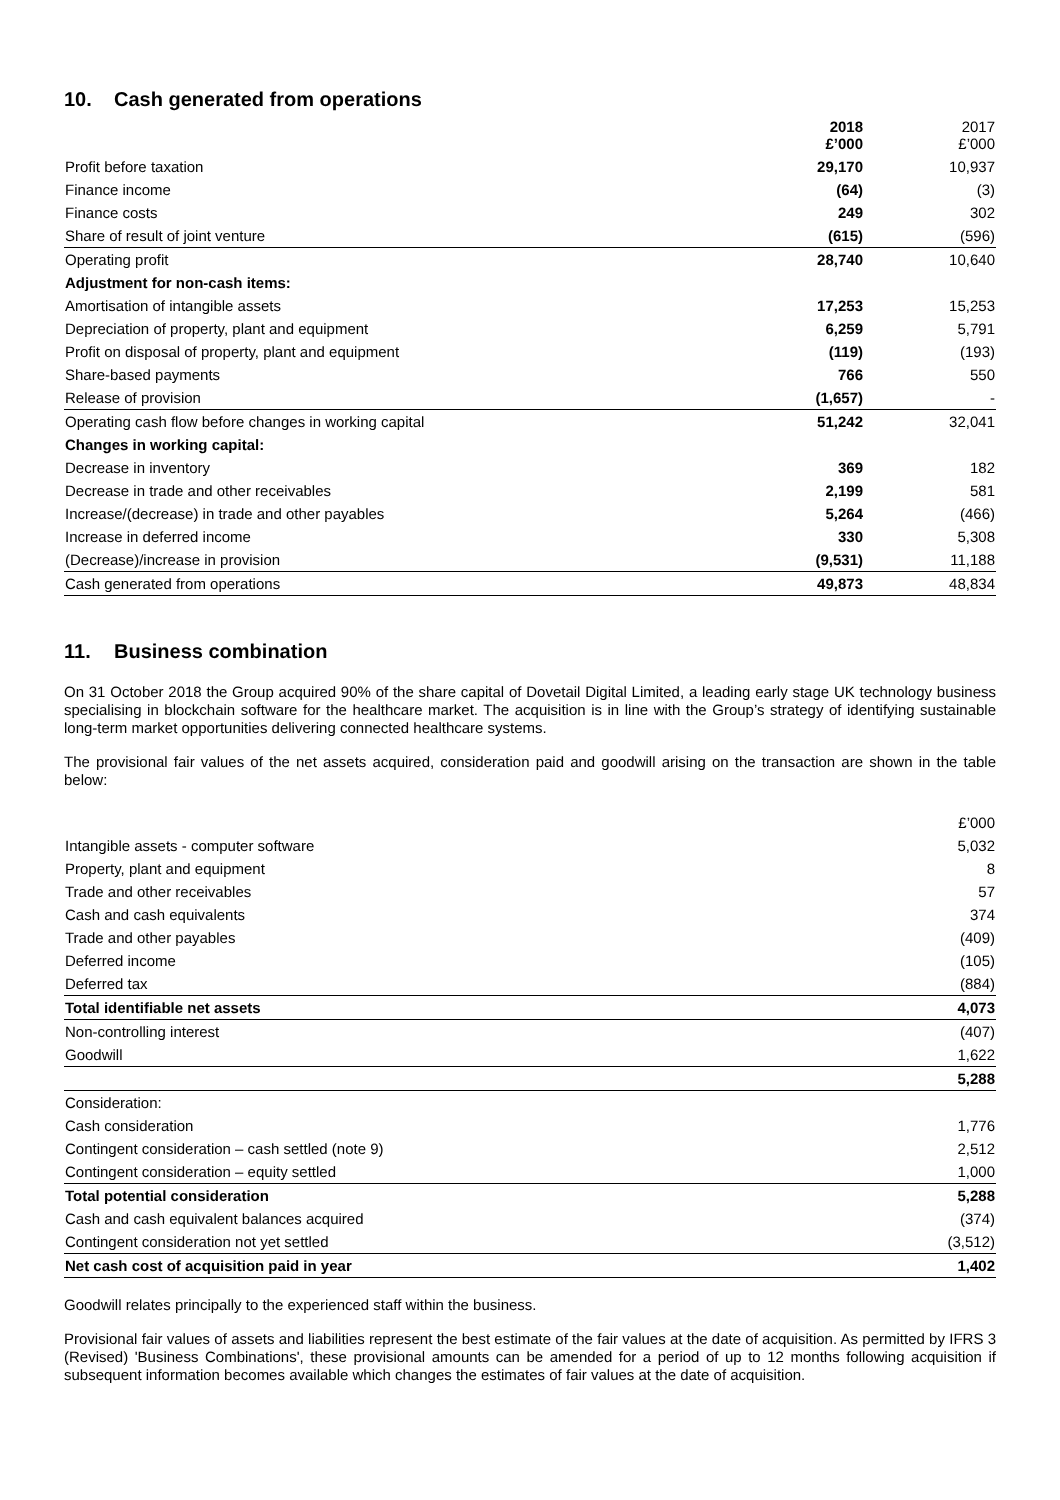10. Cash generated from operations
| | 2018 £’000 | 2017 £’000 |
| --- | --- | --- |
| Profit before taxation | 29,170 | 10,937 |
| Finance income | (64) | (3) |
| Finance costs | 249 | 302 |
| Share of result of joint venture | (615) | (596) |
| Operating profit | 28,740 | 10,640 |
| Adjustment for non-cash items: | | |
| Amortisation of intangible assets | 17,253 | 15,253 |
| Depreciation of property, plant and equipment | 6,259 | 5,791 |
| Profit on disposal of property, plant and equipment | (119) | (193) |
| Share-based payments | 766 | 550 |
| Release of provision | (1,657) | - |
| Operating cash flow before changes in working capital | 51,242 | 32,041 |
| Changes in working capital: | | |
| Decrease in inventory | 369 | 182 |
| Decrease in trade and other receivables | 2,199 | 581 |
| Increase/(decrease) in trade and other payables | 5,264 | (466) |
| Increase in deferred income | 330 | 5,308 |
| (Decrease)/increase in provision | (9,531) | 11,188 |
| Cash generated from operations | 49,873 | 48,834 |
11. Business combination
On 31 October 2018 the Group acquired 90% of the share capital of Dovetail Digital Limited, a leading early stage UK technology business specialising in blockchain software for the healthcare market. The acquisition is in line with the Group’s strategy of identifying sustainable long-term market opportunities delivering connected healthcare systems.
The provisional fair values of the net assets acquired, consideration paid and goodwill arising on the transaction are shown in the table below:
| | £’000 |
| --- | --- |
| Intangible assets - computer software | 5,032 |
| Property, plant and equipment | 8 |
| Trade and other receivables | 57 |
| Cash and cash equivalents | 374 |
| Trade and other payables | (409) |
| Deferred income | (105) |
| Deferred tax | (884) |
| Total identifiable net assets | 4,073 |
| Non-controlling interest | (407) |
| Goodwill | 1,622 |
| | 5,288 |
| Consideration: | |
| Cash consideration | 1,776 |
| Contingent consideration – cash settled (note 9) | 2,512 |
| Contingent consideration – equity settled | 1,000 |
| Total potential consideration | 5,288 |
| Cash and cash equivalent balances acquired | (374) |
| Contingent consideration not yet settled | (3,512) |
| Net cash cost of acquisition paid in year | 1,402 |
Goodwill relates principally to the experienced staff within the business.
Provisional fair values of assets and liabilities represent the best estimate of the fair values at the date of acquisition. As permitted by IFRS 3 (Revised) 'Business Combinations', these provisional amounts can be amended for a period of up to 12 months following acquisition if subsequent information becomes available which changes the estimates of fair values at the date of acquisition.